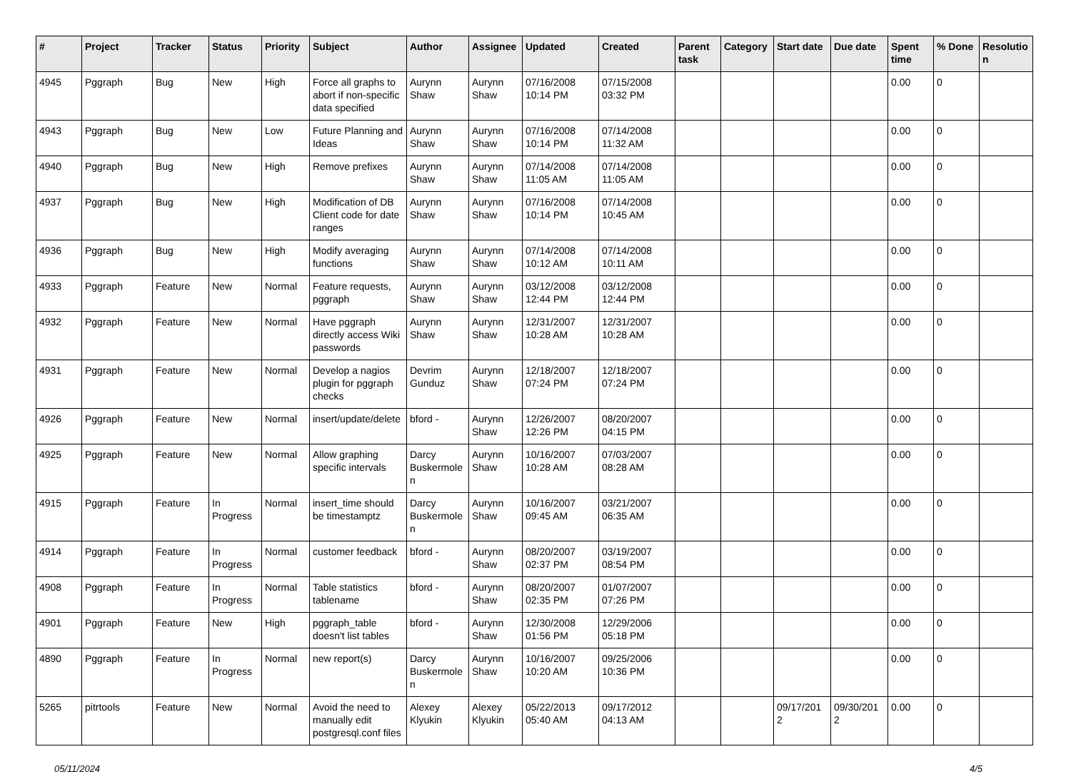| # | Project | Tracker | Status | Priority | Subject | Author | Assignee | Updated | Created | Parent task | Category | Start date | Due date | Spent time | % Done | Resolutio n |
| --- | --- | --- | --- | --- | --- | --- | --- | --- | --- | --- | --- | --- | --- | --- | --- | --- |
| 4945 | Pggraph | Bug | New | High | Force all graphs to abort if non-specific data specified | Aurynn Shaw | Aurynn Shaw | 07/16/2008 10:14 PM | 07/15/2008 03:32 PM | | | | | 0.00 | 0 | |
| 4943 | Pggraph | Bug | New | Low | Future Planning and Ideas | Aurynn Shaw | Aurynn Shaw | 07/16/2008 10:14 PM | 07/14/2008 11:32 AM | | | | | 0.00 | 0 | |
| 4940 | Pggraph | Bug | New | High | Remove prefixes | Aurynn Shaw | Aurynn Shaw | 07/14/2008 11:05 AM | 07/14/2008 11:05 AM | | | | | 0.00 | 0 | |
| 4937 | Pggraph | Bug | New | High | Modification of DB Client code for date ranges | Aurynn Shaw | Aurynn Shaw | 07/16/2008 10:14 PM | 07/14/2008 10:45 AM | | | | | 0.00 | 0 | |
| 4936 | Pggraph | Bug | New | High | Modify averaging functions | Aurynn Shaw | Aurynn Shaw | 07/14/2008 10:12 AM | 07/14/2008 10:11 AM | | | | | 0.00 | 0 | |
| 4933 | Pggraph | Feature | New | Normal | Feature requests, pggraph | Aurynn Shaw | Aurynn Shaw | 03/12/2008 12:44 PM | 03/12/2008 12:44 PM | | | | | 0.00 | 0 | |
| 4932 | Pggraph | Feature | New | Normal | Have pggraph directly access Wiki passwords | Aurynn Shaw | Aurynn Shaw | 12/31/2007 10:28 AM | 12/31/2007 10:28 AM | | | | | 0.00 | 0 | |
| 4931 | Pggraph | Feature | New | Normal | Develop a nagios plugin for pggraph checks | Devrim Gunduz | Aurynn Shaw | 12/18/2007 07:24 PM | 12/18/2007 07:24 PM | | | | | 0.00 | 0 | |
| 4926 | Pggraph | Feature | New | Normal | insert/update/delete | bford - | Aurynn Shaw | 12/26/2007 12:26 PM | 08/20/2007 04:15 PM | | | | | 0.00 | 0 | |
| 4925 | Pggraph | Feature | New | Normal | Allow graphing specific intervals | Darcy Buskermole n | Aurynn Shaw | 10/16/2007 10:28 AM | 07/03/2007 08:28 AM | | | | | 0.00 | 0 | |
| 4915 | Pggraph | Feature | In Progress | Normal | insert_time should be timestamptz | Darcy Buskermole n | Aurynn Shaw | 10/16/2007 09:45 AM | 03/21/2007 06:35 AM | | | | | 0.00 | 0 | |
| 4914 | Pggraph | Feature | In Progress | Normal | customer feedback | bford - | Aurynn Shaw | 08/20/2007 02:37 PM | 03/19/2007 08:54 PM | | | | | 0.00 | 0 | |
| 4908 | Pggraph | Feature | In Progress | Normal | Table statistics tablename | bford - | Aurynn Shaw | 08/20/2007 02:35 PM | 01/07/2007 07:26 PM | | | | | 0.00 | 0 | |
| 4901 | Pggraph | Feature | New | High | pggraph_table doesn't list tables | bford - | Aurynn Shaw | 12/30/2008 01:56 PM | 12/29/2006 05:18 PM | | | | | 0.00 | 0 | |
| 4890 | Pggraph | Feature | In Progress | Normal | new report(s) | Darcy Buskermole n | Aurynn Shaw | 10/16/2007 10:20 AM | 09/25/2006 10:36 PM | | | | | 0.00 | 0 | |
| 5265 | pitrtools | Feature | New | Normal | Avoid the need to manually edit postgresql.conf files | Alexey Klyukin | Alexey Klyukin | 05/22/2013 05:40 AM | 09/17/2012 04:13 AM | | | 09/17/201 2 | 09/30/201 2 | 0.00 | 0 | |
05/11/2024 4/5